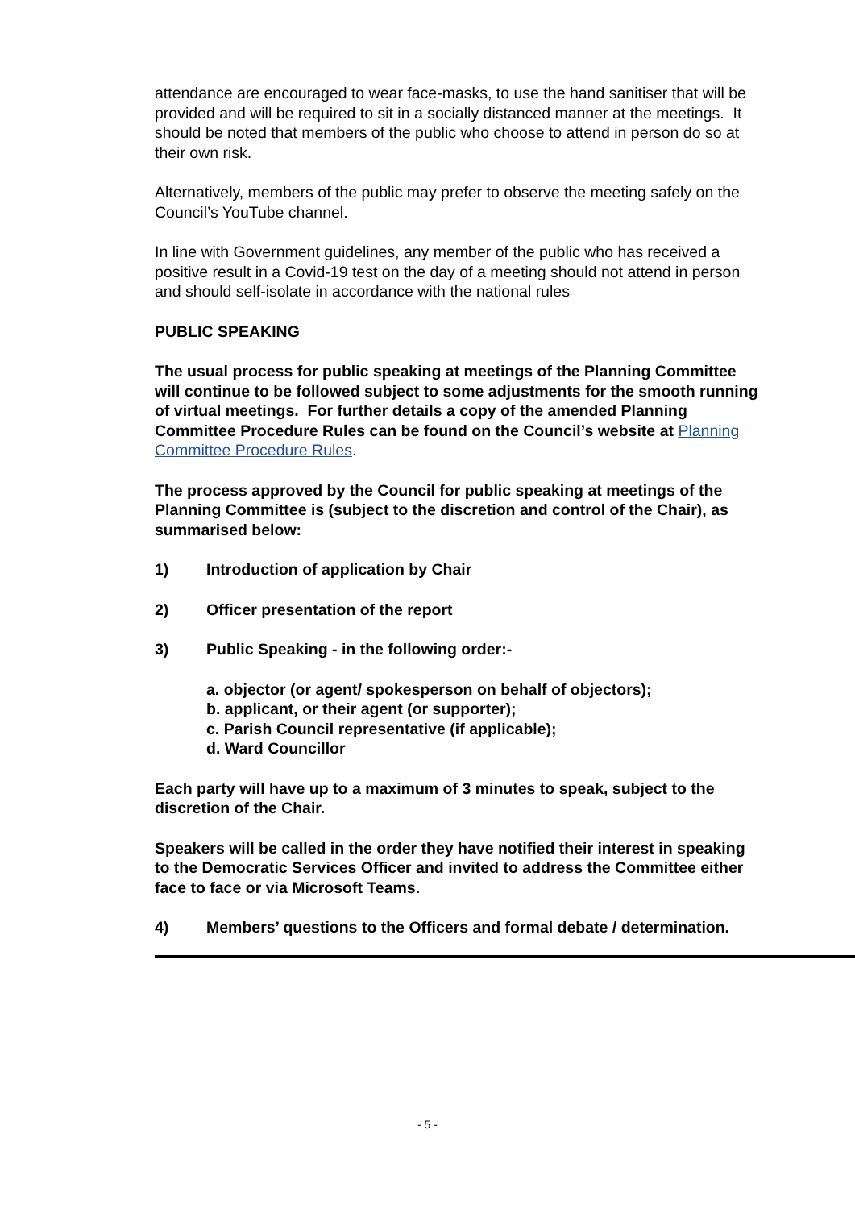attendance are encouraged to wear face-masks, to use the hand sanitiser that will be provided and will be required to sit in a socially distanced manner at the meetings. It should be noted that members of the public who choose to attend in person do so at their own risk.
Alternatively, members of the public may prefer to observe the meeting safely on the Council’s YouTube channel.
In line with Government guidelines, any member of the public who has received a positive result in a Covid-19 test on the day of a meeting should not attend in person and should self-isolate in accordance with the national rules
PUBLIC SPEAKING
The usual process for public speaking at meetings of the Planning Committee will continue to be followed subject to some adjustments for the smooth running of virtual meetings. For further details a copy of the amended Planning Committee Procedure Rules can be found on the Council’s website at Planning Committee Procedure Rules.
The process approved by the Council for public speaking at meetings of the Planning Committee is (subject to the discretion and control of the Chair), as summarised below:
1) Introduction of application by Chair
2) Officer presentation of the report
3) Public Speaking - in the following order:-
a. objector (or agent/ spokesperson on behalf of objectors);
b. applicant, or their agent (or supporter);
c. Parish Council representative (if applicable);
d. Ward Councillor
Each party will have up to a maximum of 3 minutes to speak, subject to the discretion of the Chair.
Speakers will be called in the order they have notified their interest in speaking to the Democratic Services Officer and invited to address the Committee either face to face or via Microsoft Teams.
4) Members’ questions to the Officers and formal debate / determination.
- 5 -